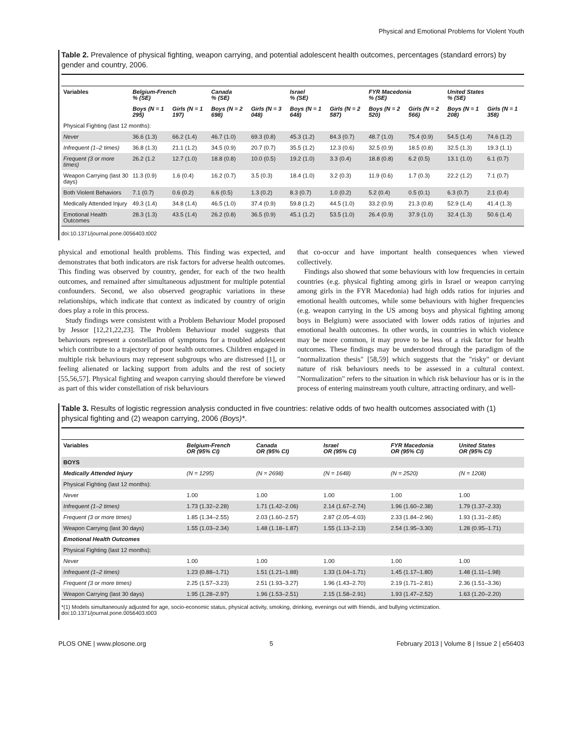Physical and Emotional Problems for Violent Youth
Table 2. Prevalence of physical fighting, weapon carrying, and potential adolescent health outcomes, percentages (standard errors) by gender and country, 2006.
| Variables | Belgium-French % (SE) | | Canada % (SE) | | Israel % (SE) | | FYR Macedonia % (SE) | | United States % (SE) | |
| --- | --- | --- | --- | --- | --- | --- | --- | --- | --- | --- |
| | Boys (N = 1 295) | Girls (N = 1 197) | Boys (N = 2 698) | Girls (N = 3 048) | Boys (N = 1 648) | Girls (N = 2 587) | Boys (N = 2 520) | Girls (N = 2 566) | Boys (N = 1 208) | Girls (N = 1 358) |
| Physical Fighting (last 12 months): | | | | | | | | | | |
| Never | 36.6 (1.3) | 66.2 (1.4) | 46.7 (1.0) | 69.3 (0.8) | 45.3 (1.2) | 84.3 (0.7) | 48.7 (1.0) | 75.4 (0.9) | 54.5 (1.4) | 74.6 (1.2) |
| Infrequent (1–2 times) | 36.8 (1.3) | 21.1 (1.2) | 34.5 (0.9) | 20.7 (0.7) | 35.5 (1.2) | 12.3 (0.6) | 32.5 (0.9) | 18.5 (0.8) | 32.5 (1.3) | 19.3 (1.1) |
| Frequent (3 or more times) | 26.2 (1.2 | 12.7 (1.0) | 18.8 (0.8) | 10.0 (0.5) | 19.2 (1.0) | 3.3 (0.4) | 18.8 (0.8) | 6.2 (0.5) | 13.1 (1.0) | 6.1 (0.7) |
| Weapon Carrying (last 30 days) | 11.3 (0.9) | 1.6 (0.4) | 16.2 (0.7) | 3.5 (0.3) | 18.4 (1.0) | 3.2 (0.3) | 11.9 (0.6) | 1.7 (0.3) | 22.2 (1.2) | 7.1 (0.7) |
| Both Violent Behaviors | 7.1 (0.7) | 0.6 (0.2) | 6.6 (0.5) | 1.3 (0.2) | 8.3 (0.7) | 1.0 (0.2) | 5.2 (0.4) | 0.5 (0.1) | 6.3 (0.7) | 2.1 (0.4) |
| Medically Attended Injury | 49.3 (1.4) | 34.8 (1.4) | 46.5 (1.0) | 37.4 (0.9) | 59.8 (1.2) | 44.5 (1.0) | 33.2 (0.9) | 21.3 (0.8) | 52.9 (1.4) | 41.4 (1.3) |
| Emotional Health Outcomes | 28.3 (1.3) | 43.5 (1.4) | 26.2 (0.8) | 36.5 (0.9) | 45.1 (1.2) | 53.5 (1.0) | 26.4 (0.9) | 37.9 (1.0) | 32.4 (1.3) | 50.6 (1.4) |
doi:10.1371/journal.pone.0056403.t002
physical and emotional health problems. This finding was expected, and demonstrates that both indicators are risk factors for adverse health outcomes. This finding was observed by country, gender, for each of the two health outcomes, and remained after simultaneous adjustment for multiple potential confounders. Second, we also observed geographic variations in these relationships, which indicate that context as indicated by country of origin does play a role in this process.
Study findings were consistent with a Problem Behaviour Model proposed by Jessor [12,21,22,23]. The Problem Behaviour model suggests that behaviours represent a constellation of symptoms for a troubled adolescent which contribute to a trajectory of poor health outcomes. Children engaged in multiple risk behaviours may represent subgroups who are distressed [1], or feeling alienated or lacking support from adults and the rest of society [55,56,57]. Physical fighting and weapon carrying should therefore be viewed as part of this wider constellation of risk behaviours
that co-occur and have important health consequences when viewed collectively.
Findings also showed that some behaviours with low frequencies in certain countries (e.g. physical fighting among girls in Israel or weapon carrying among girls in the FYR Macedonia) had high odds ratios for injuries and emotional health outcomes, while some behaviours with higher frequencies (e.g. weapon carrying in the US among boys and physical fighting among boys in Belgium) were associated with lower odds ratios of injuries and emotional health outcomes. In other words, in countries in which violence may be more common, it may prove to be less of a risk factor for health outcomes. These findings may be understood through the paradigm of the "normalization thesis" [58,59] which suggests that the "risky" or deviant nature of risk behaviours needs to be assessed in a cultural context. "Normalization" refers to the situation in which risk behaviour has or is in the process of entering mainstream youth culture, attracting ordinary, and well-
Table 3. Results of logistic regression analysis conducted in five countries: relative odds of two health outcomes associated with (1) physical fighting and (2) weapon carrying, 2006 (Boys)*.
| Variables | Belgium-French OR (95% CI) | Canada OR (95% CI) | Israel OR (95% CI) | FYR Macedonia OR (95% CI) | United States OR (95% CI) |
| --- | --- | --- | --- | --- | --- |
| BOYS | | | | | |
| Medically Attended Injury | (N = 1295) | (N = 2698) | (N = 1648) | (N = 2520) | (N = 1208) |
| Physical Fighting (last 12 months): | | | | | |
| Never | 1.00 | 1.00 | 1.00 | 1.00 | 1.00 |
| Infrequent (1–2 times) | 1.73 (1.32–2.28) | 1.71 (1.42–2.06) | 2.14 (1.67–2.74) | 1.96 (1.60–2.38) | 1.79 (1.37–2.33) |
| Frequent (3 or more times) | 1.85 (1.34–2.55) | 2.03 (1.60–2.57) | 2.87 (2.05–4.03) | 2.33 (1.84–2.96) | 1.93 (1.31–2.85) |
| Weapon Carrying (last 30 days) | 1.55 (1.03–2.34) | 1.48 (1.18–1.87) | 1.55 (1.13–2.13) | 2.54 (1.95–3.30) | 1.28 (0.95–1.71) |
| Emotional Health Outcomes | | | | | |
| Physical Fighting (last 12 months): | | | | | |
| Never | 1.00 | 1.00 | 1.00 | 1.00 | 1.00 |
| Infrequent (1–2 times) | 1.23 (0.88–1.71) | 1.51 (1.21–1.88) | 1.33 (1.04–1.71) | 1.45 (1.17–1.80) | 1.48 (1.11–1.98) |
| Frequent (3 or more times) | 2.25 (1.57–3.23) | 2.51 (1.93–3.27) | 1.96 (1.43–2.70) | 2.19 (1.71–2.81) | 2.36 (1.51–3.36) |
| Weapon Carrying (last 30 days) | 1.95 (1.28–2.97) | 1.96 (1.53–2.51) | 2.15 (1.58–2.91) | 1.93 (1.47–2.52) | 1.63 (1.20–2.20) |
*(1) Models simultaneously adjusted for age, socio-economic status, physical activity, smoking, drinking, evenings out with friends, and bullying victimization.
doi:10.1371/journal.pone.0056403.t003
PLOS ONE | www.plosone.org 5 February 2013 | Volume 8 | Issue 2 | e56403